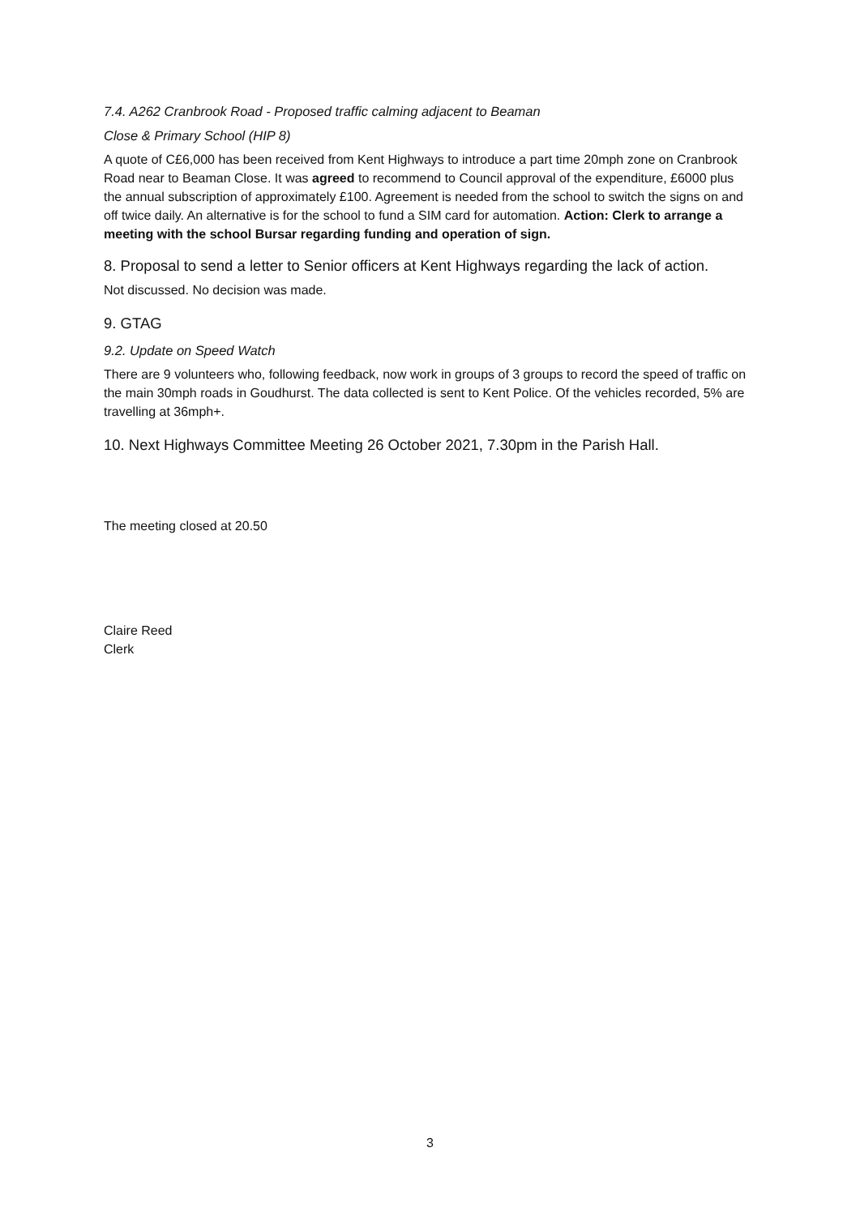7.4. A262 Cranbrook Road - Proposed traffic calming adjacent to Beaman
Close & Primary School (HIP 8)
A quote of C£6,000 has been received from Kent Highways to introduce a part time 20mph zone on Cranbrook Road near to Beaman Close. It was agreed to recommend to Council approval of the expenditure, £6000 plus the annual subscription of approximately £100. Agreement is needed from the school to switch the signs on and off twice daily. An alternative is for the school to fund a SIM card for automation. Action: Clerk to arrange a meeting with the school Bursar regarding funding and operation of sign.
8. Proposal to send a letter to Senior officers at Kent Highways regarding the lack of action.
Not discussed. No decision was made.
9. GTAG
9.2. Update on Speed Watch
There are 9 volunteers who, following feedback, now work in groups of 3 groups to record the speed of traffic on the main 30mph roads in Goudhurst. The data collected is sent to Kent Police. Of the vehicles recorded, 5% are travelling at 36mph+.
10. Next Highways Committee Meeting 26 October 2021, 7.30pm in the Parish Hall.
The meeting closed at 20.50
Claire Reed
Clerk
3